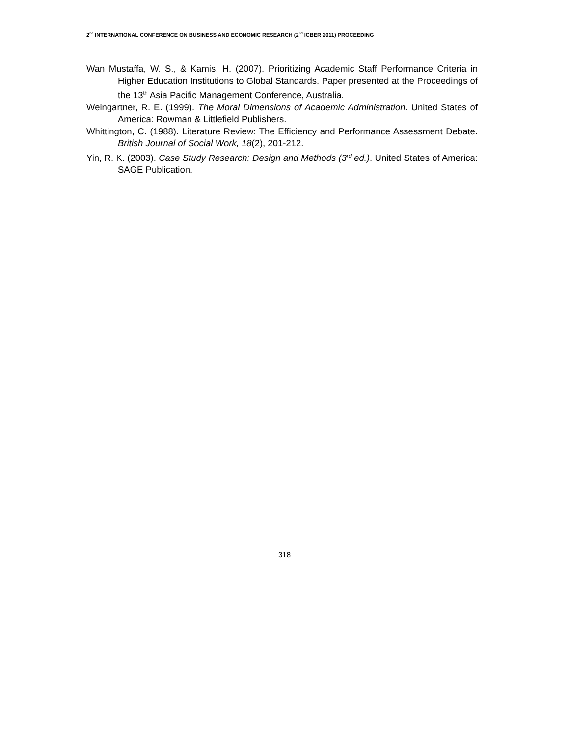2<sup>nd</sup> INTERNATIONAL CONFERENCE ON BUSINESS AND ECONOMIC RESEARCH (2<sup>nd</sup> ICBER 2011) PROCEEDING
Wan Mustaffa, W. S., & Kamis, H. (2007). Prioritizing Academic Staff Performance Criteria in Higher Education Institutions to Global Standards. Paper presented at the Proceedings of the 13<sup>th</sup> Asia Pacific Management Conference, Australia.
Weingartner, R. E. (1999). The Moral Dimensions of Academic Administration. United States of America: Rowman & Littlefield Publishers.
Whittington, C. (1988). Literature Review: The Efficiency and Performance Assessment Debate. British Journal of Social Work, 18(2), 201-212.
Yin, R. K. (2003). Case Study Research: Design and Methods (3<sup>rd</sup> ed.). United States of America: SAGE Publication.
318